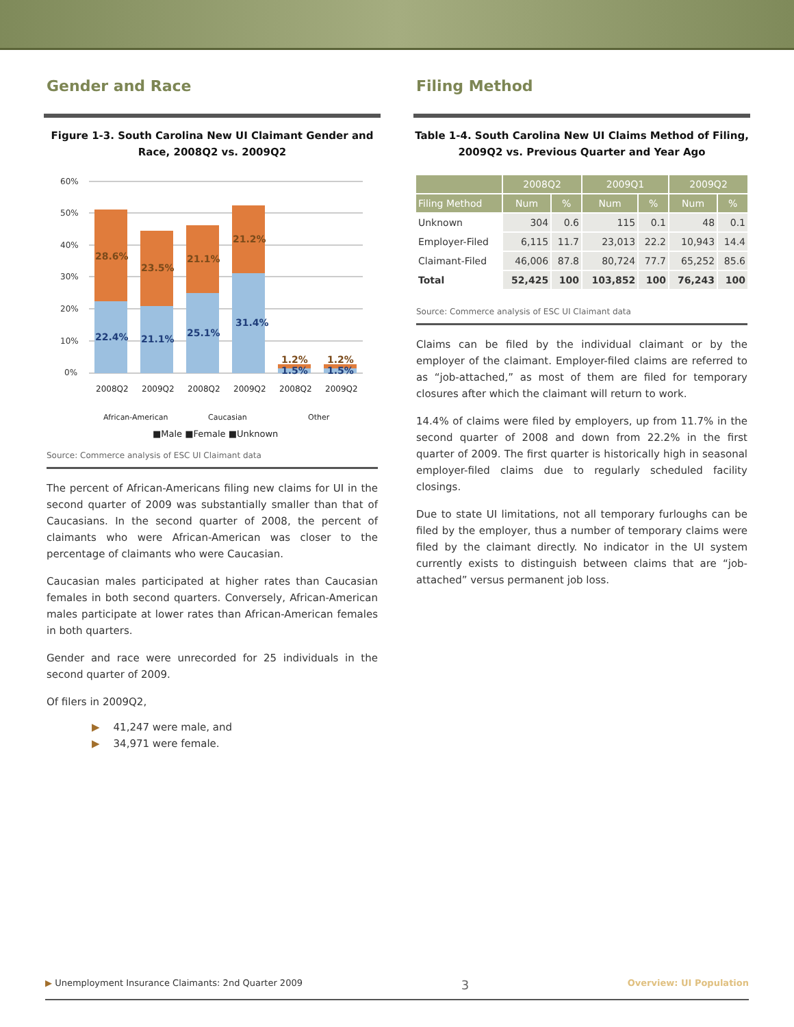Gender and Race
Figure 1-3. South Carolina New UI Claimant Gender and Race, 2008Q2 vs. 2009Q2
60%
50%
40%
30%
20%
10%
0%
28.6%
23.5%
21.1%
21.2%
22.4%
21.1%
25.1%
31.4%
1.2%
1.2%
1.5%
1.5%
2008Q2
2009Q2
2008Q2
2009Q2
2008Q2
2009Q2
African-American
Caucasian
Other
■Male ■Female ■Unknown
Source: Commerce analysis of ESC UI Claimant data
The percent of African-Americans filing new claims for UI in the second quarter of 2009 was substantially smaller than that of Caucasians. In the second quarter of 2008, the percent of claimants who were African-American was closer to the percentage of claimants who were Caucasian.
Caucasian males participated at higher rates than Caucasian females in both second quarters. Conversely, African-American males participate at lower rates than African-American females in both quarters.
Gender and race were unrecorded for 25 individuals in the second quarter of 2009.
Of filers in 2009Q2,
▶ 41,247 were male, and
▶ 34,971 were female.
Filing Method
Table 1-4. South Carolina New UI Claims Method of Filing, 2009Q2 vs. Previous Quarter and Year Ago
| | 2008Q2 | | 2009Q1 | | 2009Q2 | |
| --- | --- | --- | --- | --- | --- | --- |
| Filing Method | Num | % | Num | % | Num | % |
| Unknown | 304 | 0.6 | 115 | 0.1 | 48 | 0.1 |
| Employer-Filed | 6,115 | 11.7 | 23,013 | 22.2 | 10,943 | 14.4 |
| Claimant-Filed | 46,006 | 87.8 | 80,724 | 77.7 | 65,252 | 85.6 |
| Total | 52,425 | 100 | 103,852 | 100 | 76,243 | 100 |
Source: Commerce analysis of ESC UI Claimant data
Claims can be filed by the individual claimant or by the employer of the claimant. Employer-filed claims are referred to as “job-attached,” as most of them are filed for temporary closures after which the claimant will return to work.
14.4% of claims were filed by employers, up from 11.7% in the second quarter of 2008 and down from 22.2% in the first quarter of 2009. The first quarter is historically high in seasonal employer-filed claims due to regularly scheduled facility closings.
Due to state UI limitations, not all temporary furloughs can be filed by the employer, thus a number of temporary claims were filed by the claimant directly. No indicator in the UI system currently exists to distinguish between claims that are “job-attached” versus permanent job loss.
▶ Unemployment Insurance Claimants: 2nd Quarter 2009 3 Overview: UI Population